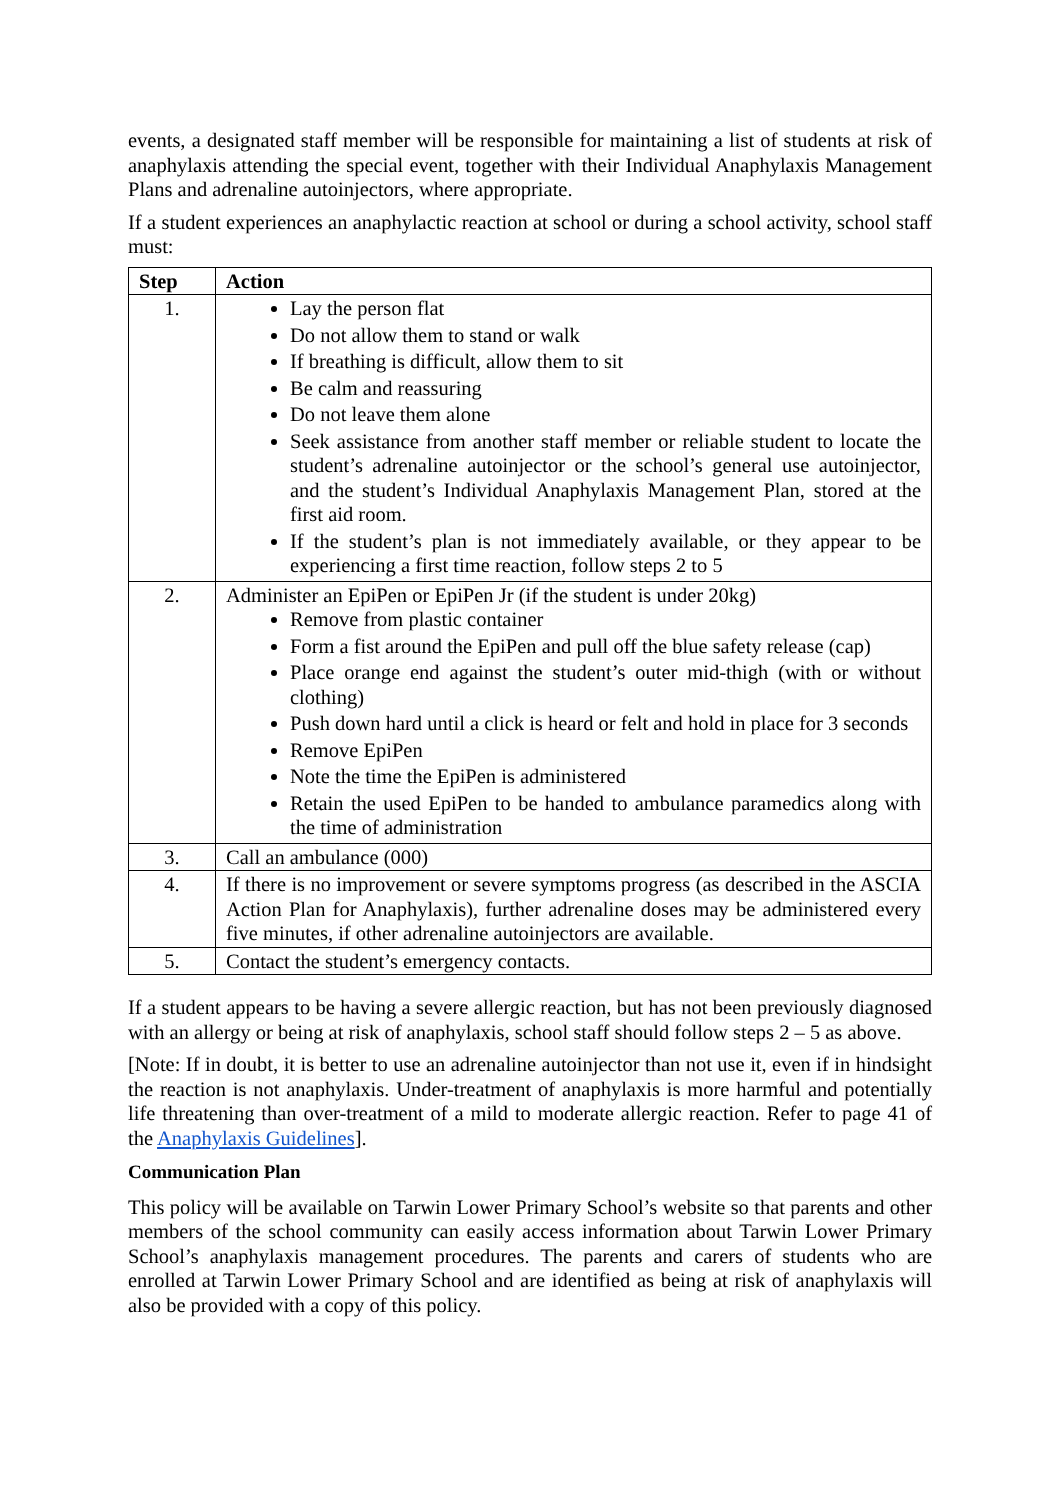events, a designated staff member will be responsible for maintaining a list of students at risk of anaphylaxis attending the special event, together with their Individual Anaphylaxis Management Plans and adrenaline autoinjectors, where appropriate.
If a student experiences an anaphylactic reaction at school or during a school activity, school staff must:
| Step | Action |
| --- | --- |
| 1. | Lay the person flat Do not allow them to stand or walk If breathing is difficult, allow them to sit Be calm and reassuring Do not leave them alone Seek assistance from another staff member or reliable student to locate the student’s adrenaline autoinjector or the school’s general use autoinjector, and the student’s Individual Anaphylaxis Management Plan, stored at the first aid room. If the student’s plan is not immediately available, or they appear to be experiencing a first time reaction, follow steps 2 to 5 |
| 2. | Administer an EpiPen or EpiPen Jr (if the student is under 20kg) Remove from plastic container Form a fist around the EpiPen and pull off the blue safety release (cap) Place orange end against the student’s outer mid-thigh (with or without clothing) Push down hard until a click is heard or felt and hold in place for 3 seconds Remove EpiPen Note the time the EpiPen is administered Retain the used EpiPen to be handed to ambulance paramedics along with the time of administration |
| 3. | Call an ambulance (000) |
| 4. | If there is no improvement or severe symptoms progress (as described in the ASCIA Action Plan for Anaphylaxis), further adrenaline doses may be administered every five minutes, if other adrenaline autoinjectors are available. |
| 5. | Contact the student’s emergency contacts. |
If a student appears to be having a severe allergic reaction, but has not been previously diagnosed with an allergy or being at risk of anaphylaxis, school staff should follow steps 2 – 5 as above.
[Note: If in doubt, it is better to use an adrenaline autoinjector than not use it, even if in hindsight the reaction is not anaphylaxis. Under-treatment of anaphylaxis is more harmful and potentially life threatening than over-treatment of a mild to moderate allergic reaction. Refer to page 41 of the Anaphylaxis Guidelines].
Communication Plan
This policy will be available on Tarwin Lower Primary School’s website so that parents and other members of the school community can easily access information about Tarwin Lower Primary School’s anaphylaxis management procedures. The parents and carers of students who are enrolled at Tarwin Lower Primary School and are identified as being at risk of anaphylaxis will also be provided with a copy of this policy.